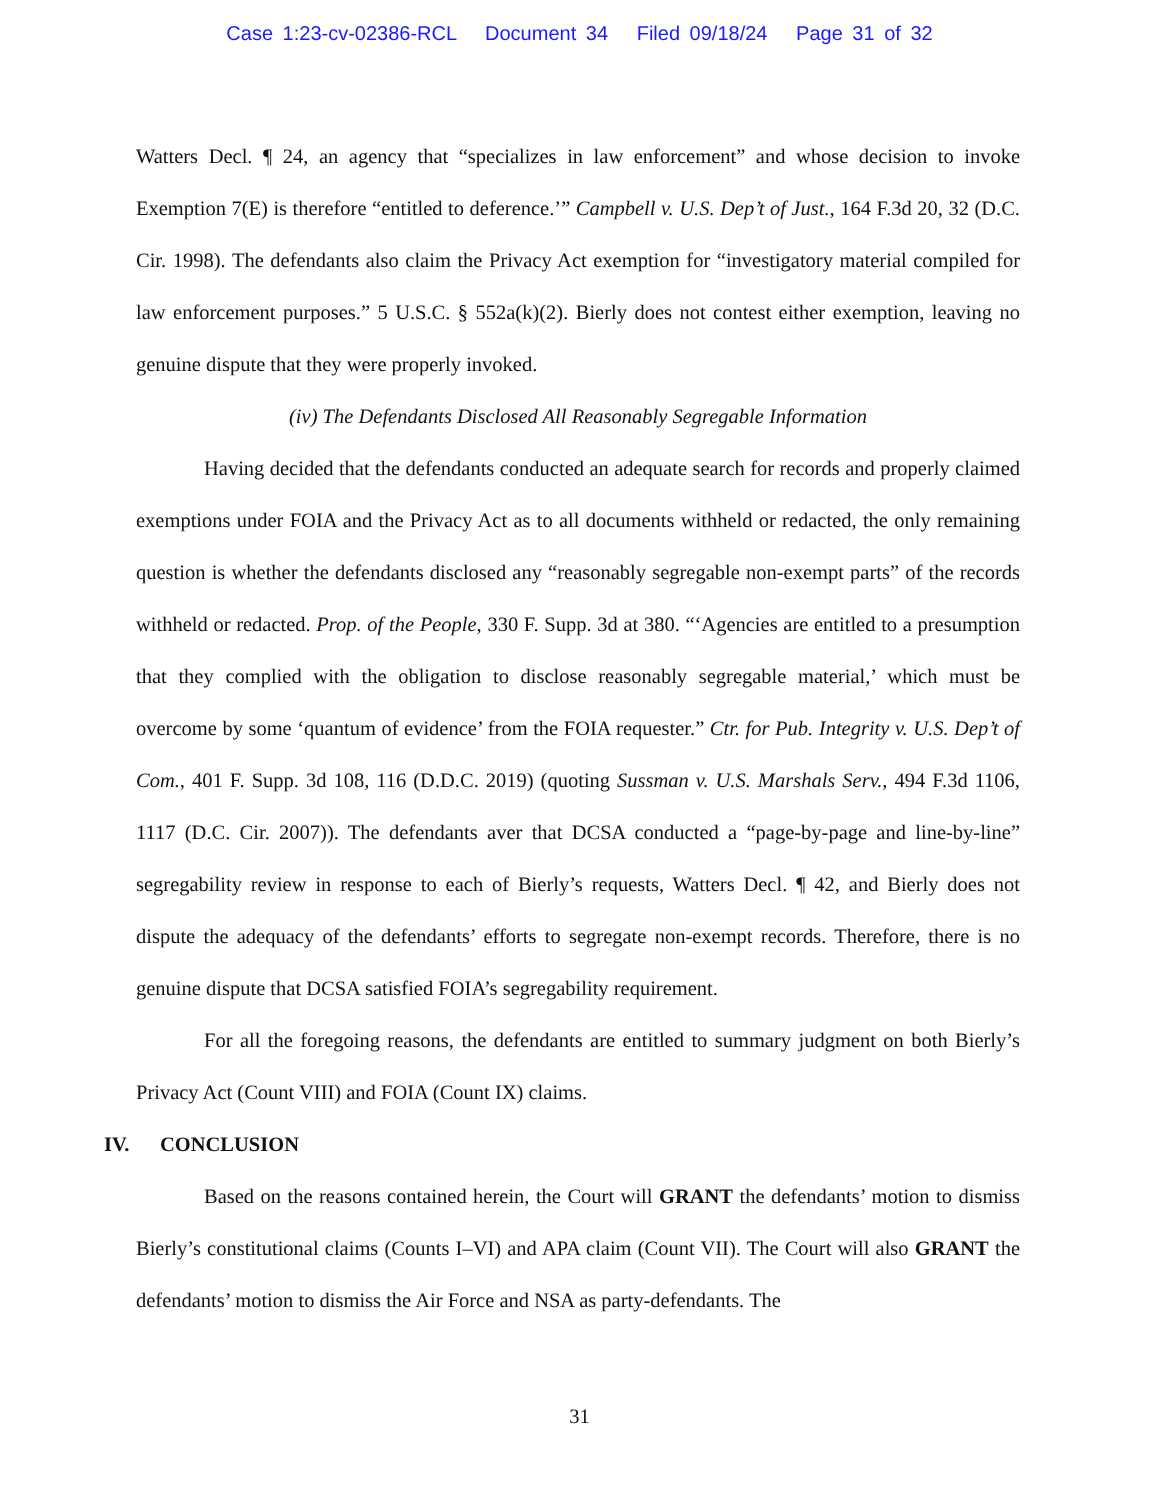Case 1:23-cv-02386-RCL Document 34 Filed 09/18/24 Page 31 of 32
Watters Decl. ¶ 24, an agency that “specializes in law enforcement” and whose decision to invoke Exemption 7(E) is therefore “entitled to deference.’” Campbell v. U.S. Dep’t of Just., 164 F.3d 20, 32 (D.C. Cir. 1998). The defendants also claim the Privacy Act exemption for “investigatory material compiled for law enforcement purposes.” 5 U.S.C. § 552a(k)(2). Bierly does not contest either exemption, leaving no genuine dispute that they were properly invoked.
(iv) The Defendants Disclosed All Reasonably Segregable Information
Having decided that the defendants conducted an adequate search for records and properly claimed exemptions under FOIA and the Privacy Act as to all documents withheld or redacted, the only remaining question is whether the defendants disclosed any “reasonably segregable non-exempt parts” of the records withheld or redacted. Prop. of the People, 330 F. Supp. 3d at 380. “‘Agencies are entitled to a presumption that they complied with the obligation to disclose reasonably segregable material,’ which must be overcome by some ‘quantum of evidence’ from the FOIA requester.” Ctr. for Pub. Integrity v. U.S. Dep’t of Com., 401 F. Supp. 3d 108, 116 (D.D.C. 2019) (quoting Sussman v. U.S. Marshals Serv., 494 F.3d 1106, 1117 (D.C. Cir. 2007)). The defendants aver that DCSA conducted a “page-by-page and line-by-line” segregability review in response to each of Bierly’s requests, Watters Decl. ¶ 42, and Bierly does not dispute the adequacy of the defendants’ efforts to segregate non-exempt records. Therefore, there is no genuine dispute that DCSA satisfied FOIA’s segregability requirement.
For all the foregoing reasons, the defendants are entitled to summary judgment on both Bierly’s Privacy Act (Count VIII) and FOIA (Count IX) claims.
IV. CONCLUSION
Based on the reasons contained herein, the Court will GRANT the defendants’ motion to dismiss Bierly’s constitutional claims (Counts I–VI) and APA claim (Count VII). The Court will also GRANT the defendants’ motion to dismiss the Air Force and NSA as party-defendants. The
31